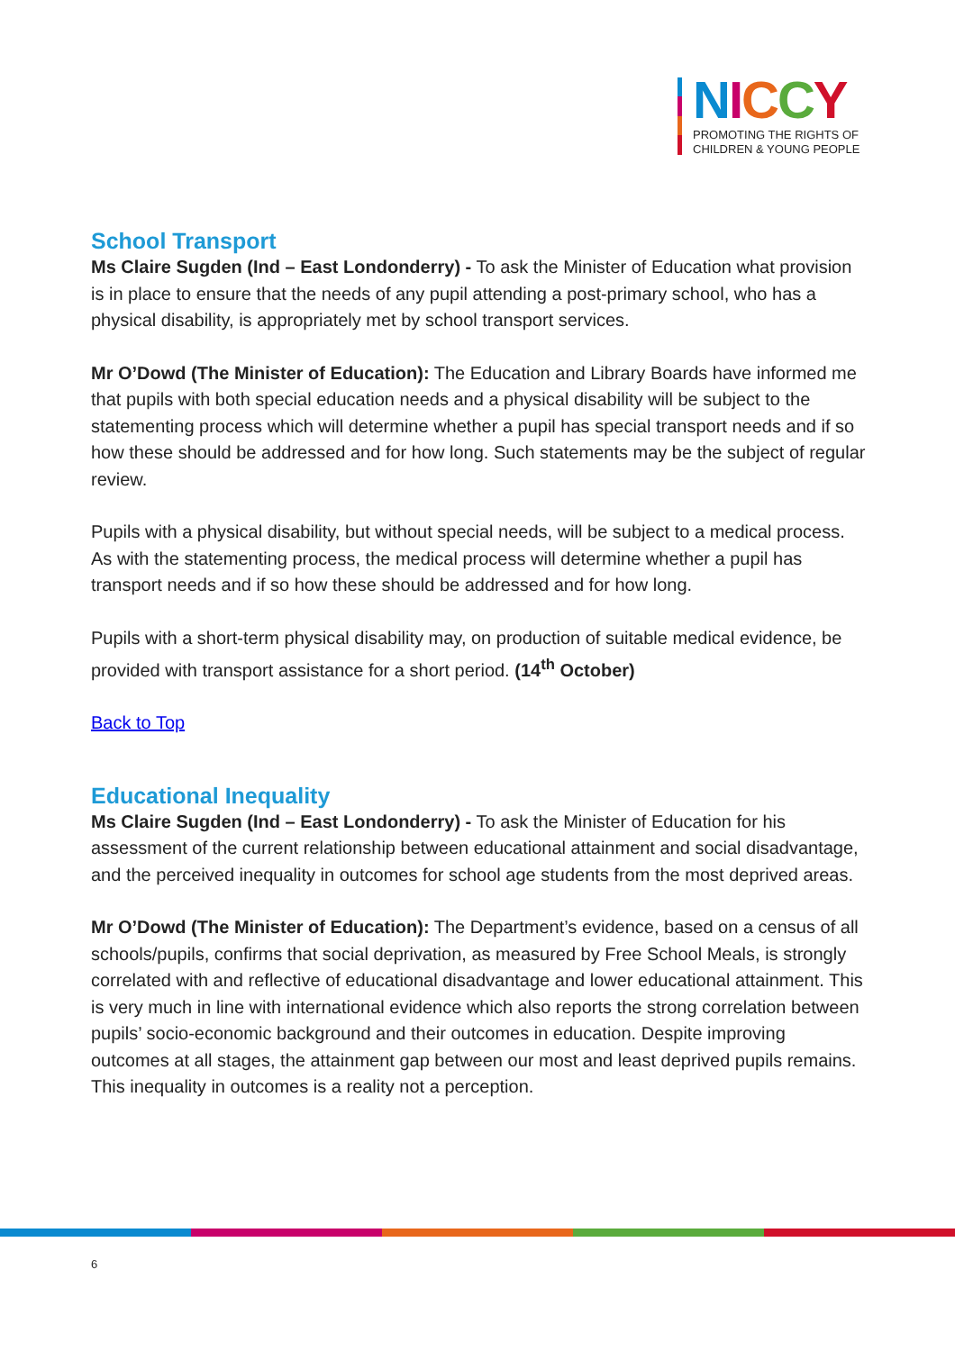NICCY
PROMOTING THE RIGHTS OF
CHILDREN & YOUNG PEOPLE
School Transport
Ms Claire Sugden (Ind – East Londonderry) - To ask the Minister of Education what provision is in place to ensure that the needs of any pupil attending a post-primary school, who has a physical disability, is appropriately met by school transport services.
Mr O’Dowd (The Minister of Education): The Education and Library Boards have informed me that pupils with both special education needs and a physical disability will be subject to the statementing process which will determine whether a pupil has special transport needs and if so how these should be addressed and for how long. Such statements may be the subject of regular review.
Pupils with a physical disability, but without special needs, will be subject to a medical process. As with the statementing process, the medical process will determine whether a pupil has transport needs and if so how these should be addressed and for how long.
Pupils with a short-term physical disability may, on production of suitable medical evidence, be provided with transport assistance for a short period. (14<sup>th</sup> October)
Back to Top
Educational Inequality
Ms Claire Sugden (Ind – East Londonderry) - To ask the Minister of Education for his assessment of the current relationship between educational attainment and social disadvantage, and the perceived inequality in outcomes for school age students from the most deprived areas.
Mr O’Dowd (The Minister of Education): The Department’s evidence, based on a census of all schools/pupils, confirms that social deprivation, as measured by Free School Meals, is strongly correlated with and reflective of educational disadvantage and lower educational attainment. This is very much in line with international evidence which also reports the strong correlation between pupils’ socio-economic background and their outcomes in education. Despite improving outcomes at all stages, the attainment gap between our most and least deprived pupils remains. This inequality in outcomes is a reality not a perception.
6